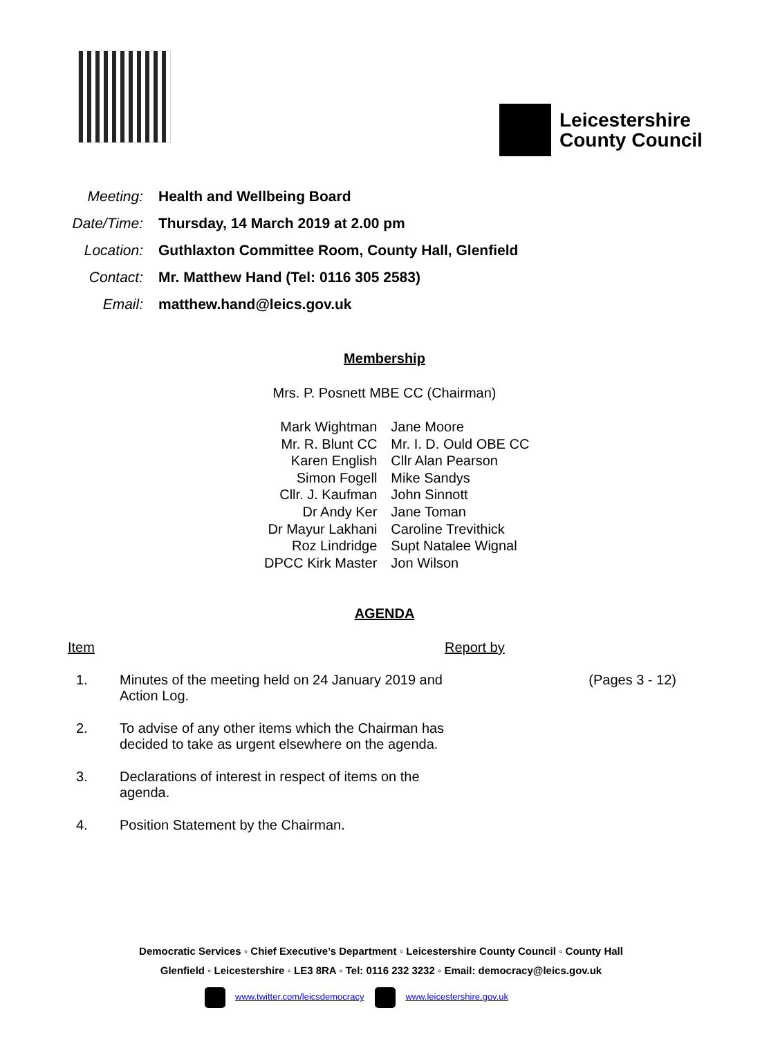Leicestershire
County Council
| Meeting: | Health and Wellbeing Board |
| Date/Time: | Thursday, 14 March 2019 at 2.00 pm |
| Location: | Guthlaxton Committee Room, County Hall, Glenfield |
| Contact: | Mr. Matthew Hand (Tel: 0116 305 2583) |
| Email: | matthew.hand@leics.gov.uk |
Membership
Mrs. P. Posnett MBE CC (Chairman)
| Mark Wightman | Jane Moore |
| Mr. R. Blunt CC | Mr. I. D. Ould OBE CC |
| Karen English | Cllr Alan Pearson |
| Simon Fogell | Mike Sandys |
| Cllr. J. Kaufman | John Sinnott |
| Dr Andy Ker | Jane Toman |
| Dr Mayur Lakhani | Caroline Trevithick |
| Roz Lindridge | Supt Natalee Wignal |
| DPCC Kirk Master | Jon Wilson |
AGENDA
| Item | | Report by | |
| 1. | Minutes of the meeting held on 24 January 2019 and Action Log. | | (Pages 3 - 12) |
| 2. | To advise of any other items which the Chairman has decided to take as urgent elsewhere on the agenda. | | |
| 3. | Declarations of interest in respect of items on the agenda. | | |
| 4. | Position Statement by the Chairman. | | |
Democratic Services ◦ Chief Executive’s Department ◦ Leicestershire County Council ◦ County Hall
Glenfield ◦ Leicestershire ◦ LE3 8RA ◦ Tel: 0116 232 3232 ◦ Email: democracy@leics.gov.uk
www.twitter.com/leicsdemocracy www.leicestershire.gov.uk